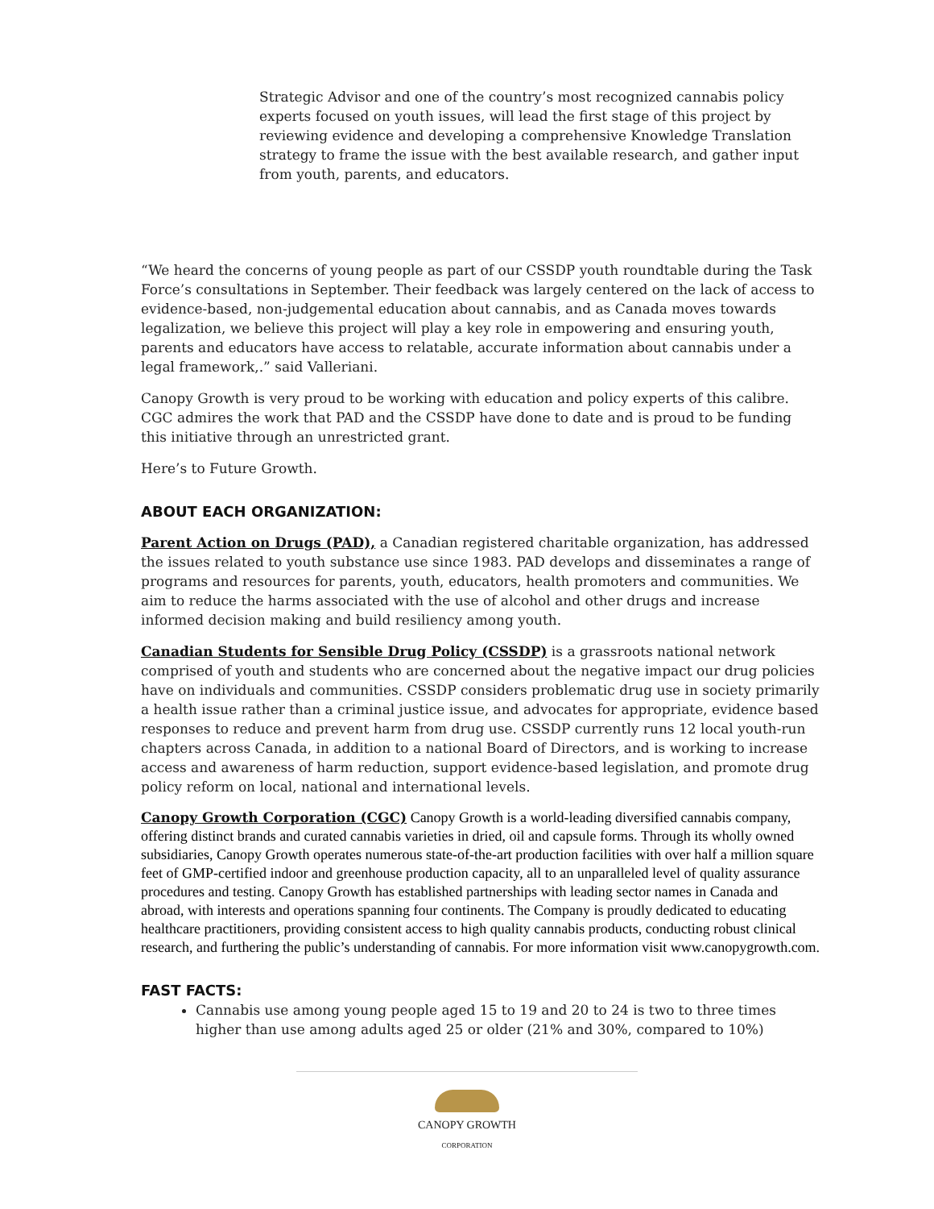Strategic Advisor and one of the country’s most recognized cannabis policy experts focused on youth issues, will lead the first stage of this project by reviewing evidence and developing a comprehensive Knowledge Translation strategy to frame the issue with the best available research, and gather input from youth, parents, and educators.
“We heard the concerns of young people as part of our CSSDP youth roundtable during the Task Force’s consultations in September. Their feedback was largely centered on the lack of access to evidence-based, non-judgemental education about cannabis, and as Canada moves towards legalization, we believe this project will play a key role in empowering and ensuring youth, parents and educators have access to relatable, accurate information about cannabis under a legal framework,.” said Valleriani.
Canopy Growth is very proud to be working with education and policy experts of this calibre. CGC admires the work that PAD and the CSSDP have done to date and is proud to be funding this initiative through an unrestricted grant.
Here’s to Future Growth.
ABOUT EACH ORGANIZATION:
Parent Action on Drugs (PAD), a Canadian registered charitable organization, has addressed the issues related to youth substance use since 1983. PAD develops and disseminates a range of programs and resources for parents, youth, educators, health promoters and communities. We aim to reduce the harms associated with the use of alcohol and other drugs and increase informed decision making and build resiliency among youth.
Canadian Students for Sensible Drug Policy (CSSDP) is a grassroots national network comprised of youth and students who are concerned about the negative impact our drug policies have on individuals and communities. CSSDP considers problematic drug use in society primarily a health issue rather than a criminal justice issue, and advocates for appropriate, evidence based responses to reduce and prevent harm from drug use. CSSDP currently runs 12 local youth-run chapters across Canada, in addition to a national Board of Directors, and is working to increase access and awareness of harm reduction, support evidence-based legislation, and promote drug policy reform on local, national and international levels.
Canopy Growth Corporation (CGC) Canopy Growth is a world-leading diversified cannabis company, offering distinct brands and curated cannabis varieties in dried, oil and capsule forms. Through its wholly owned subsidiaries, Canopy Growth operates numerous state-of-the-art production facilities with over half a million square feet of GMP-certified indoor and greenhouse production capacity, all to an unparalleled level of quality assurance procedures and testing. Canopy Growth has established partnerships with leading sector names in Canada and abroad, with interests and operations spanning four continents. The Company is proudly dedicated to educating healthcare practitioners, providing consistent access to high quality cannabis products, conducting robust clinical research, and furthering the public’s understanding of cannabis. For more information visit www.canopygrowth.com.
FAST FACTS:
Cannabis use among young people aged 15 to 19 and 20 to 24 is two to three times higher than use among adults aged 25 or older (21% and 30%, compared to 10%)
CANOPY GROWTH
CORPORATION